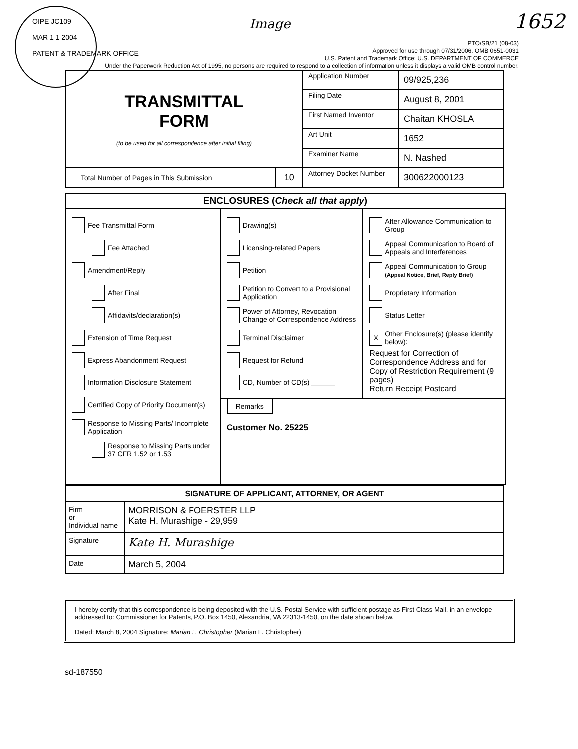OIPE JC109
MAR 1 1 2004
PATENT & TRADEMARK OFFICE
Image 1652
PTO/SB/21 (08-03)
Approved for use through 07/31/2006. OMB 0651-0031
U.S. Patent and Trademark Office: U.S. DEPARTMENT OF COMMERCE
Under the Paperwork Reduction Act of 1995, no persons are required to respond to a collection of information unless it displays a valid OMB control number.
| TRANSMITTAL FORM (to be used for all correspondence after initial filing) | | Application Number | 09/925,236 |
| | | Filing Date | August 8, 2001 |
| | | First Named Inventor | Chaitan KHOSLA |
| | | Art Unit | 1652 |
| | | Examiner Name | N. Nashed |
| Total Number of Pages in This Submission | 10 | Attorney Docket Number | 300622000123 |
ENCLOSURES (Check all that apply)
Fee Transmittal Form
Fee Attached
Amendment/Reply
After Final
Affidavits/declaration(s)
Extension of Time Request
Express Abandonment Request
Information Disclosure Statement
Certified Copy of Priority Document(s)
Response to Missing Parts/ Incomplete Application
Response to Missing Parts under 37 CFR 1.52 or 1.53
Drawing(s)
Licensing-related Papers
Petition
Petition to Convert to a Provisional Application
Power of Attorney, Revocation Change of Correspondence Address
Terminal Disclaimer
Request for Refund
CD, Number of CD(s) ______
After Allowance Communication to Group
Appeal Communication to Board of Appeals and Interferences
Appeal Communication to Group
(Appeal Notice, Brief, Reply Brief)
Proprietary Information
Status Letter
X
Other Enclosure(s) (please identify below):
Request for Correction of Correspondence Address and for Copy of Restriction Requirement (9 pages)
Return Receipt Postcard
Remarks
Customer No. 25225
| SIGNATURE OF APPLICANT, ATTORNEY, OR AGENT | |
| Firm or Individual name | MORRISON & FOERSTER LLP Kate H. Murashige - 29,959 |
| Signature | Kate H. Murashige |
| Date | March 5, 2004 |
I hereby certify that this correspondence is being deposited with the U.S. Postal Service with sufficient postage as First Class Mail, in an envelope addressed to: Commissioner for Patents, P.O. Box 1450, Alexandria, VA 22313-1450, on the date shown below.
Dated: March 8, 2004 Signature: Marian L. Christopher (Marian L. Christopher)
sd-187550